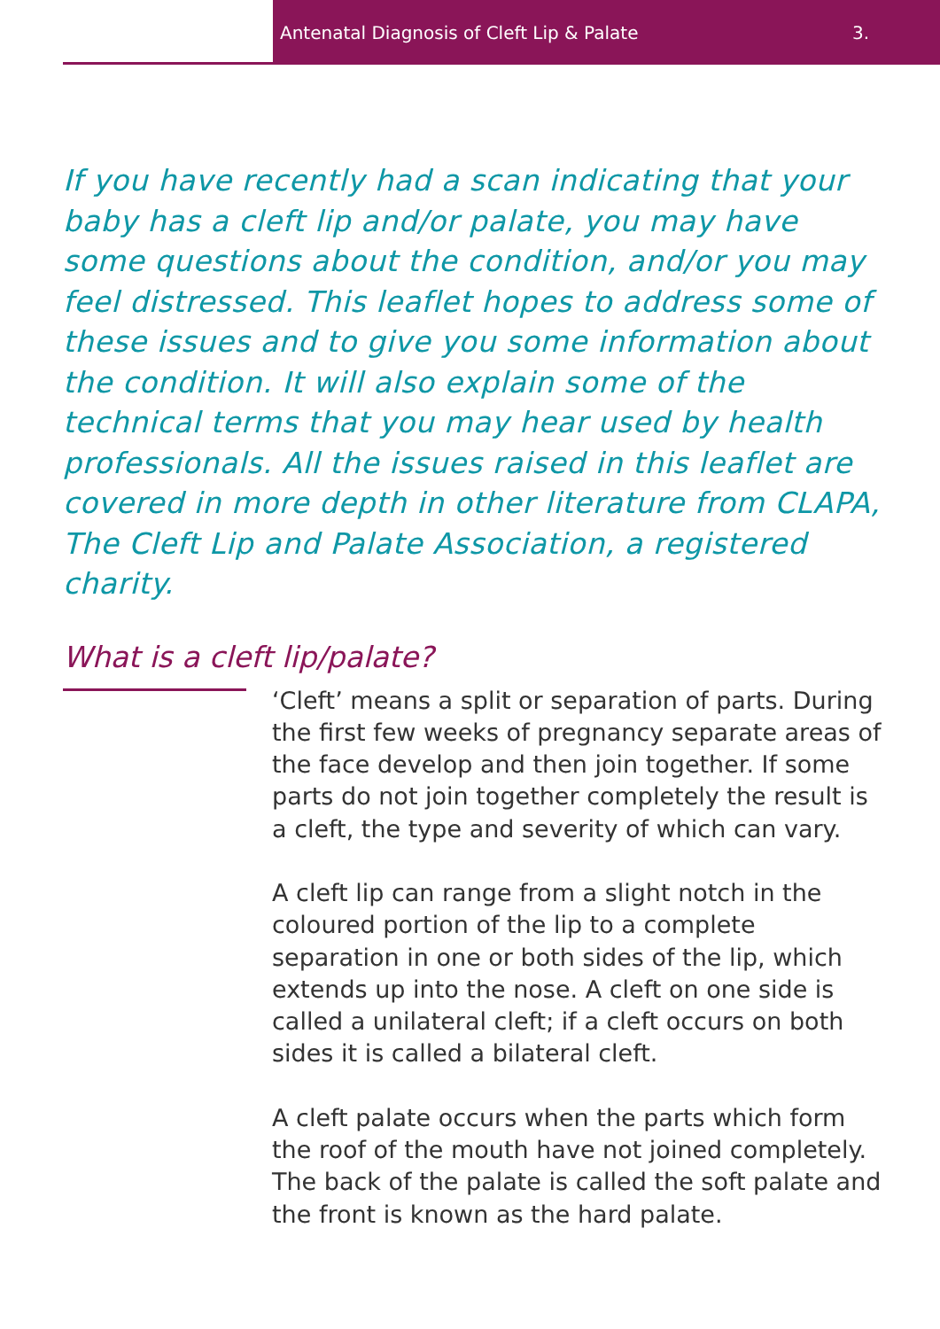Antenatal Diagnosis of Cleft Lip & Palate 3.
If you have recently had a scan indicating that your baby has a cleft lip and/or palate, you may have some questions about the condition, and/or you may feel distressed. This leaflet hopes to address some of these issues and to give you some information about the condition. It will also explain some of the technical terms that you may hear used by health professionals. All the issues raised in this leaflet are covered in more depth in other literature from CLAPA, The Cleft Lip and Palate Association, a registered charity.
What is a cleft lip/palate?
‘Cleft’ means a split or separation of parts. During the first few weeks of pregnancy separate areas of the face develop and then join together. If some parts do not join together completely the result is a cleft, the type and severity of which can vary.
A cleft lip can range from a slight notch in the coloured portion of the lip to a complete separation in one or both sides of the lip, which extends up into the nose. A cleft on one side is called a unilateral cleft; if a cleft occurs on both sides it is called a bilateral cleft.
A cleft palate occurs when the parts which form the roof of the mouth have not joined completely. The back of the palate is called the soft palate and the front is known as the hard palate.